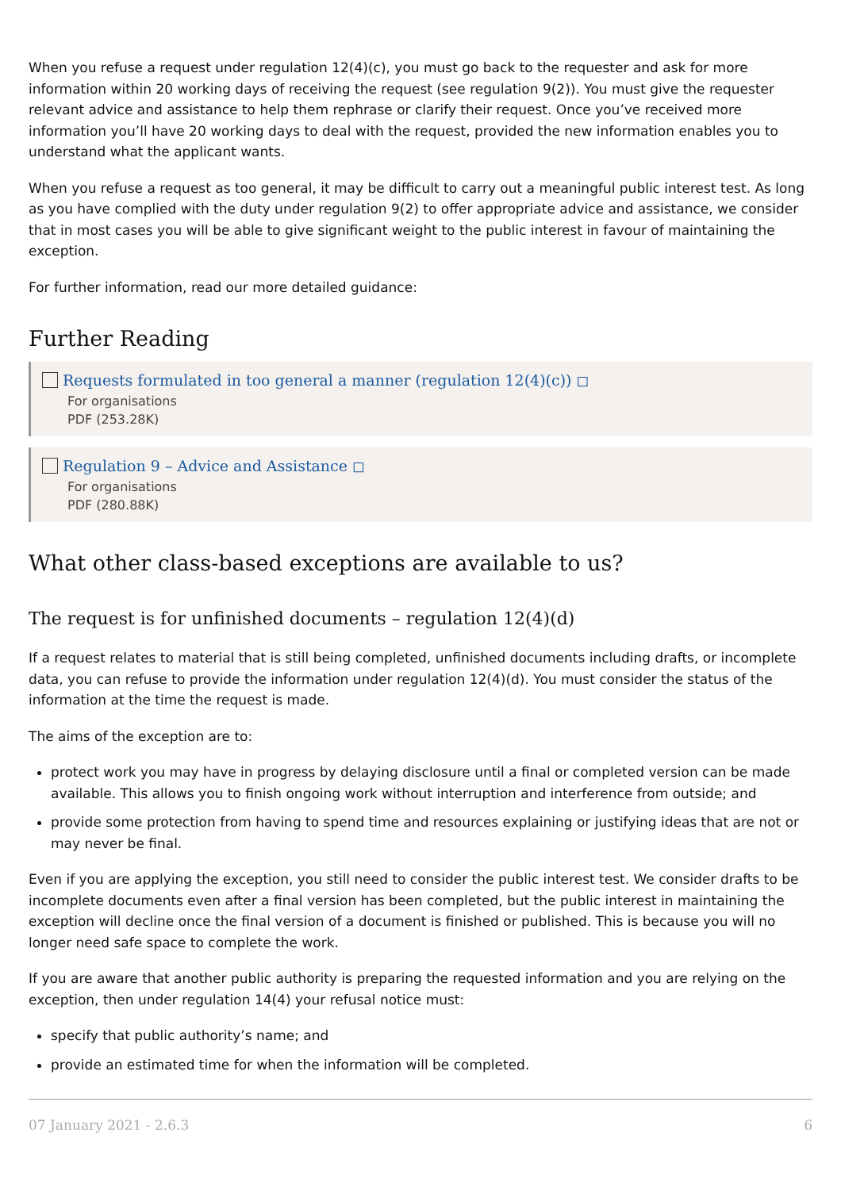When you refuse a request under regulation 12(4)(c), you must go back to the requester and ask for more information within 20 working days of receiving the request (see regulation 9(2)). You must give the requester relevant advice and assistance to help them rephrase or clarify their request. Once you’ve received more information you’ll have 20 working days to deal with the request, provided the new information enables you to understand what the applicant wants.
When you refuse a request as too general, it may be difficult to carry out a meaningful public interest test. As long as you have complied with the duty under regulation 9(2) to offer appropriate advice and assistance, we consider that in most cases you will be able to give significant weight to the public interest in favour of maintaining the exception.
For further information, read our more detailed guidance:
Further Reading
Requests formulated in too general a manner (regulation 12(4)(c)) ◻
For organisations
PDF (253.28K)
Regulation 9 – Advice and Assistance ◻
For organisations
PDF (280.88K)
What other class-based exceptions are available to us?
The request is for unfinished documents – regulation 12(4)(d)
If a request relates to material that is still being completed, unfinished documents including drafts, or incomplete data, you can refuse to provide the information under regulation 12(4)(d). You must consider the status of the information at the time the request is made.
The aims of the exception are to:
protect work you may have in progress by delaying disclosure until a final or completed version can be made available. This allows you to finish ongoing work without interruption and interference from outside; and
provide some protection from having to spend time and resources explaining or justifying ideas that are not or may never be final.
Even if you are applying the exception, you still need to consider the public interest test. We consider drafts to be incomplete documents even after a final version has been completed, but the public interest in maintaining the exception will decline once the final version of a document is finished or published. This is because you will no longer need safe space to complete the work.
If you are aware that another public authority is preparing the requested information and you are relying on the exception, then under regulation 14(4) your refusal notice must:
specify that public authority’s name; and
provide an estimated time for when the information will be completed.
07 January 2021 - 2.6.3 6